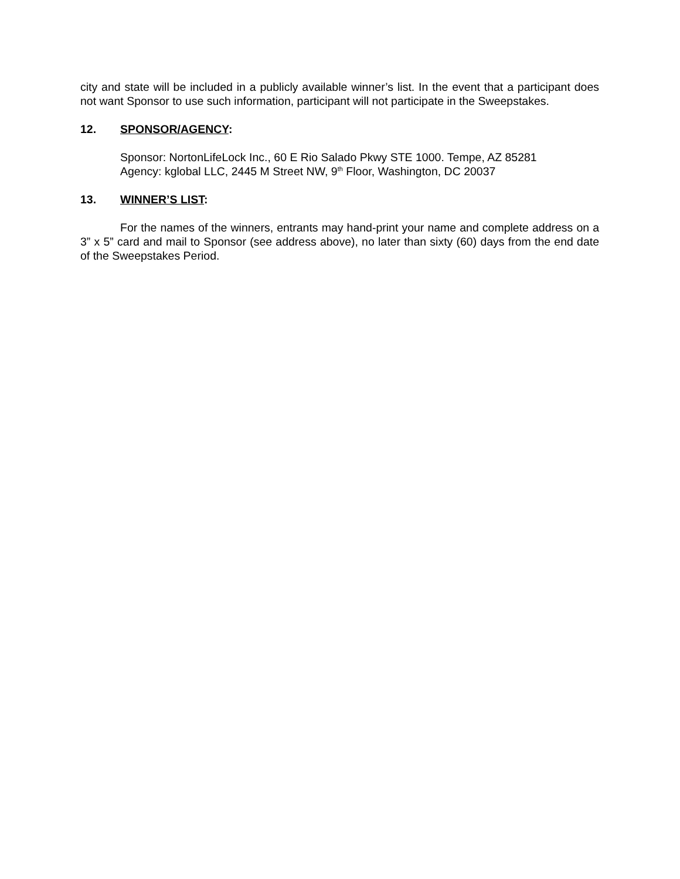city and state will be included in a publicly available winner’s list. In the event that a participant does not want Sponsor to use such information, participant will not participate in the Sweepstakes.
12. SPONSOR/AGENCY:
Sponsor: NortonLifeLock Inc., 60 E Rio Salado Pkwy STE 1000. Tempe, AZ 85281
Agency: kglobal LLC, 2445 M Street NW, 9<sup>th</sup> Floor, Washington, DC 20037
13. WINNER’S LIST:
For the names of the winners, entrants may hand-print your name and complete address on a 3” x 5” card and mail to Sponsor (see address above), no later than sixty (60) days from the end date of the Sweepstakes Period.